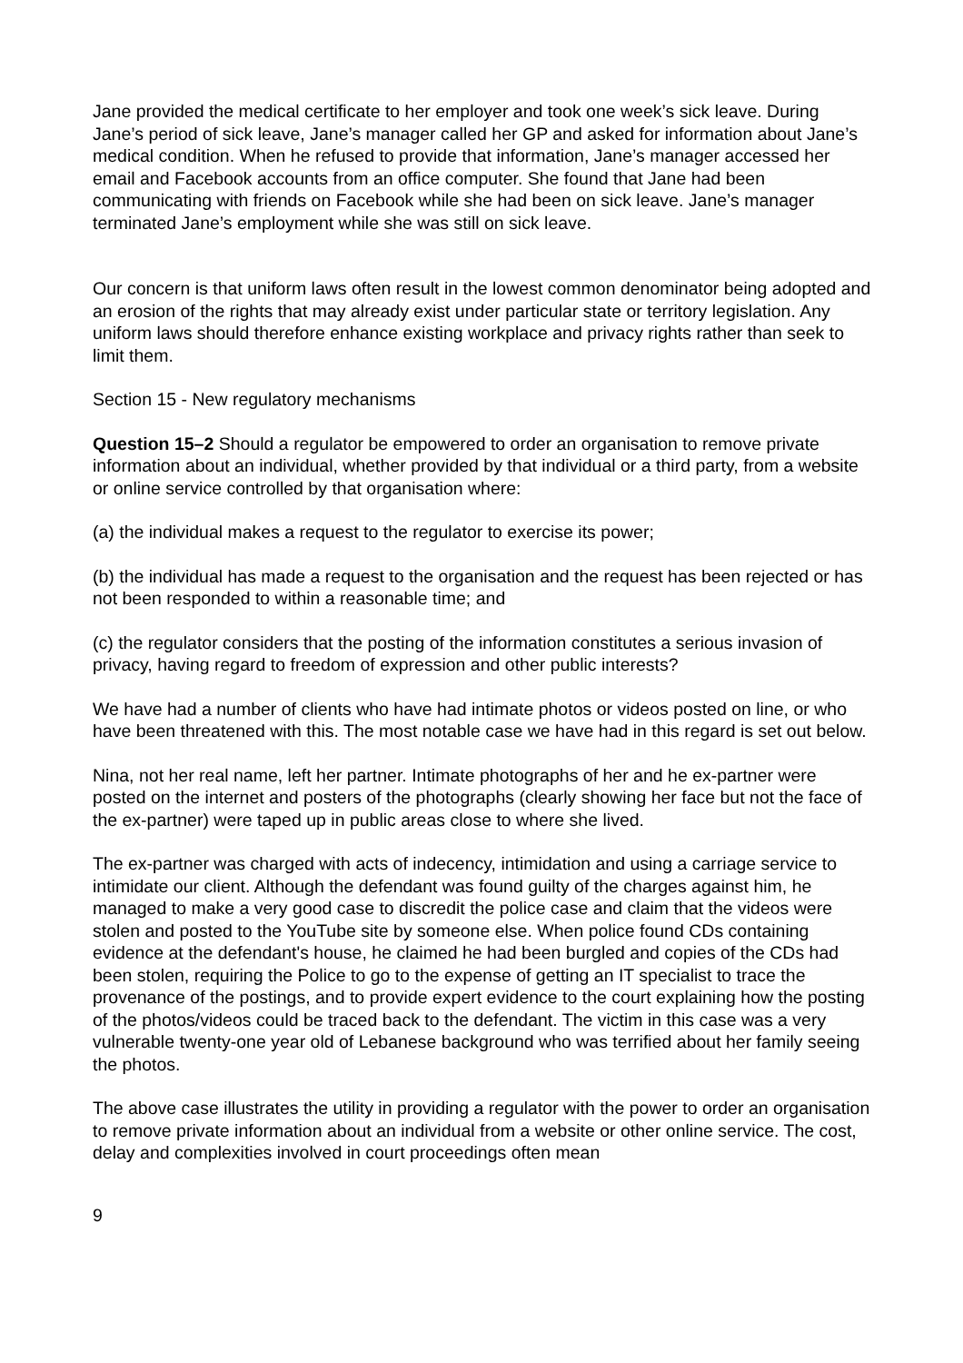Jane provided the medical certificate to her employer and took one week’s sick leave. During Jane’s period of sick leave, Jane’s manager called her GP and asked for information about Jane’s medical condition. When he refused to provide that information, Jane’s manager accessed her email and Facebook accounts from an office computer. She found that Jane had been communicating with friends on Facebook while she had been on sick leave. Jane’s manager terminated Jane’s employment while she was still on sick leave.
Our concern is that uniform laws often result in the lowest common denominator being adopted and an erosion of the rights that may already exist under particular state or territory legislation. Any uniform laws should therefore enhance existing workplace and privacy rights rather than seek to limit them.
Section 15 - New regulatory mechanisms
Question 15–2 Should a regulator be empowered to order an organisation to remove private information about an individual, whether provided by that individual or a third party, from a website or online service controlled by that organisation where:
(a) the individual makes a request to the regulator to exercise its power;
(b) the individual has made a request to the organisation and the request has been rejected or has not been responded to within a reasonable time; and
(c) the regulator considers that the posting of the information constitutes a serious invasion of privacy, having regard to freedom of expression and other public interests?
We have had a number of clients who have had intimate photos or videos posted on line, or who have been threatened with this. The most notable case we have had in this regard is set out below.
Nina, not her real name, left her partner. Intimate photographs of her and he ex-partner were posted on the internet and posters of the photographs (clearly showing her face but not the face of the ex-partner) were taped up in public areas close to where she lived.
The ex-partner was charged with acts of indecency, intimidation and using a carriage service to intimidate our client. Although the defendant was found guilty of the charges against him, he managed to make a very good case to discredit the police case and claim that the videos were stolen and posted to the YouTube site by someone else. When police found CDs containing evidence at the defendant's house, he claimed he had been burgled and copies of the CDs had been stolen, requiring the Police to go to the expense of getting an IT specialist to trace the provenance of the postings, and to provide expert evidence to the court explaining how the posting of the photos/videos could be traced back to the defendant. The victim in this case was a very vulnerable twenty-one year old of Lebanese background who was terrified about her family seeing the photos.
The above case illustrates the utility in providing a regulator with the power to order an organisation to remove private information about an individual from a website or other online service. The cost, delay and complexities involved in court proceedings often mean
9